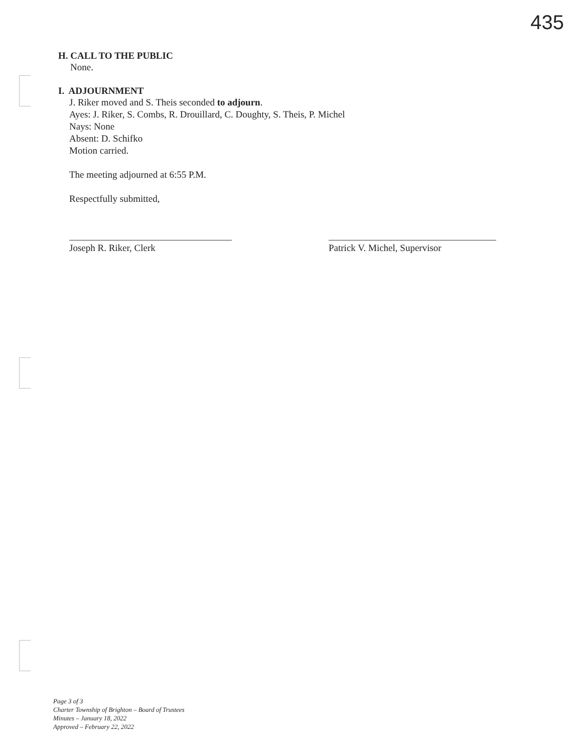435
H. CALL TO THE PUBLIC
None.
I. ADJOURNMENT
J. Riker moved and S. Theis seconded to adjourn.
Ayes: J. Riker, S. Combs, R. Drouillard, C. Doughty, S. Theis, P. Michel
Nays: None
Absent: D. Schifko
Motion carried.
The meeting adjourned at 6:55 P.M.
Respectfully submitted,
Joseph R. Riker, Clerk Patrick V. Michel, Supervisor
Page 3 of 3
Charter Township of Brighton – Board of Trustees
Minutes – January 18, 2022
Approved – February 22, 2022